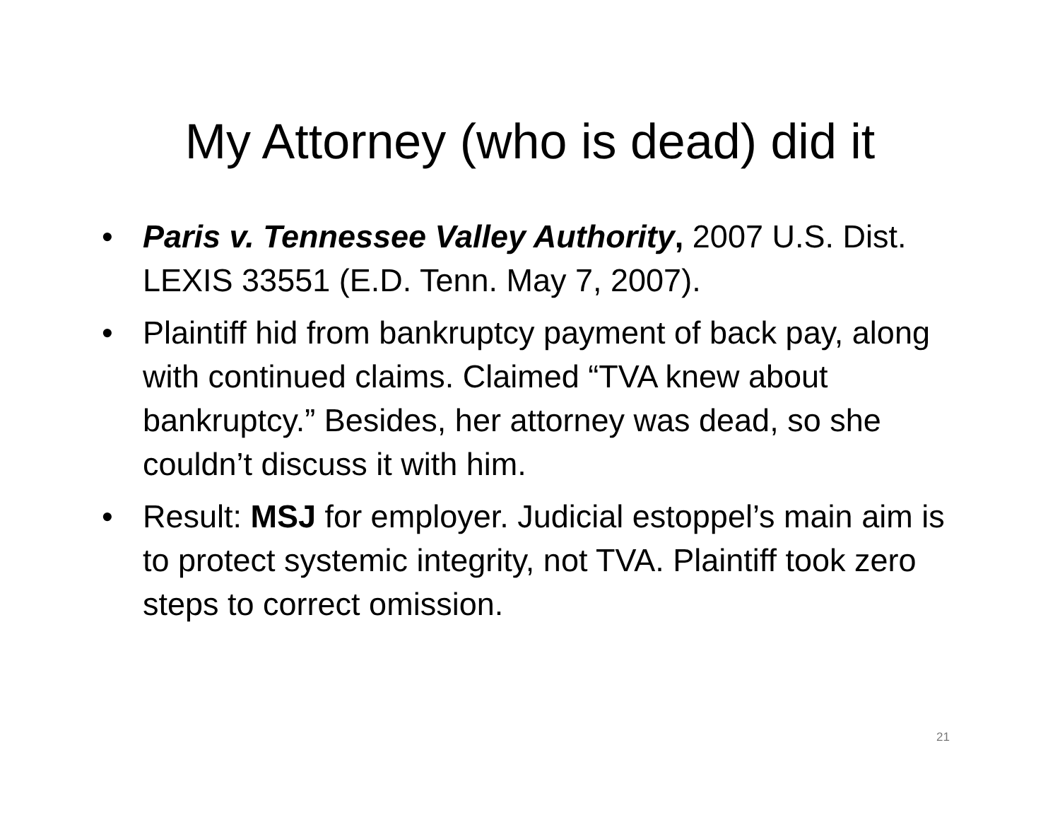My Attorney (who is dead) did it
• Paris v. Tennessee Valley Authority, 2007 U.S. Dist. LEXIS 33551 (E.D. Tenn. May 7, 2007).
• Plaintiff hid from bankruptcy payment of back pay, along with continued claims. Claimed “TVA knew about bankruptcy.” Besides, her attorney was dead, so she couldn’t discuss it with him.
• Result: MSJ for employer. Judicial estoppel’s main aim is to protect systemic integrity, not TVA. Plaintiff took zero steps to correct omission.
21